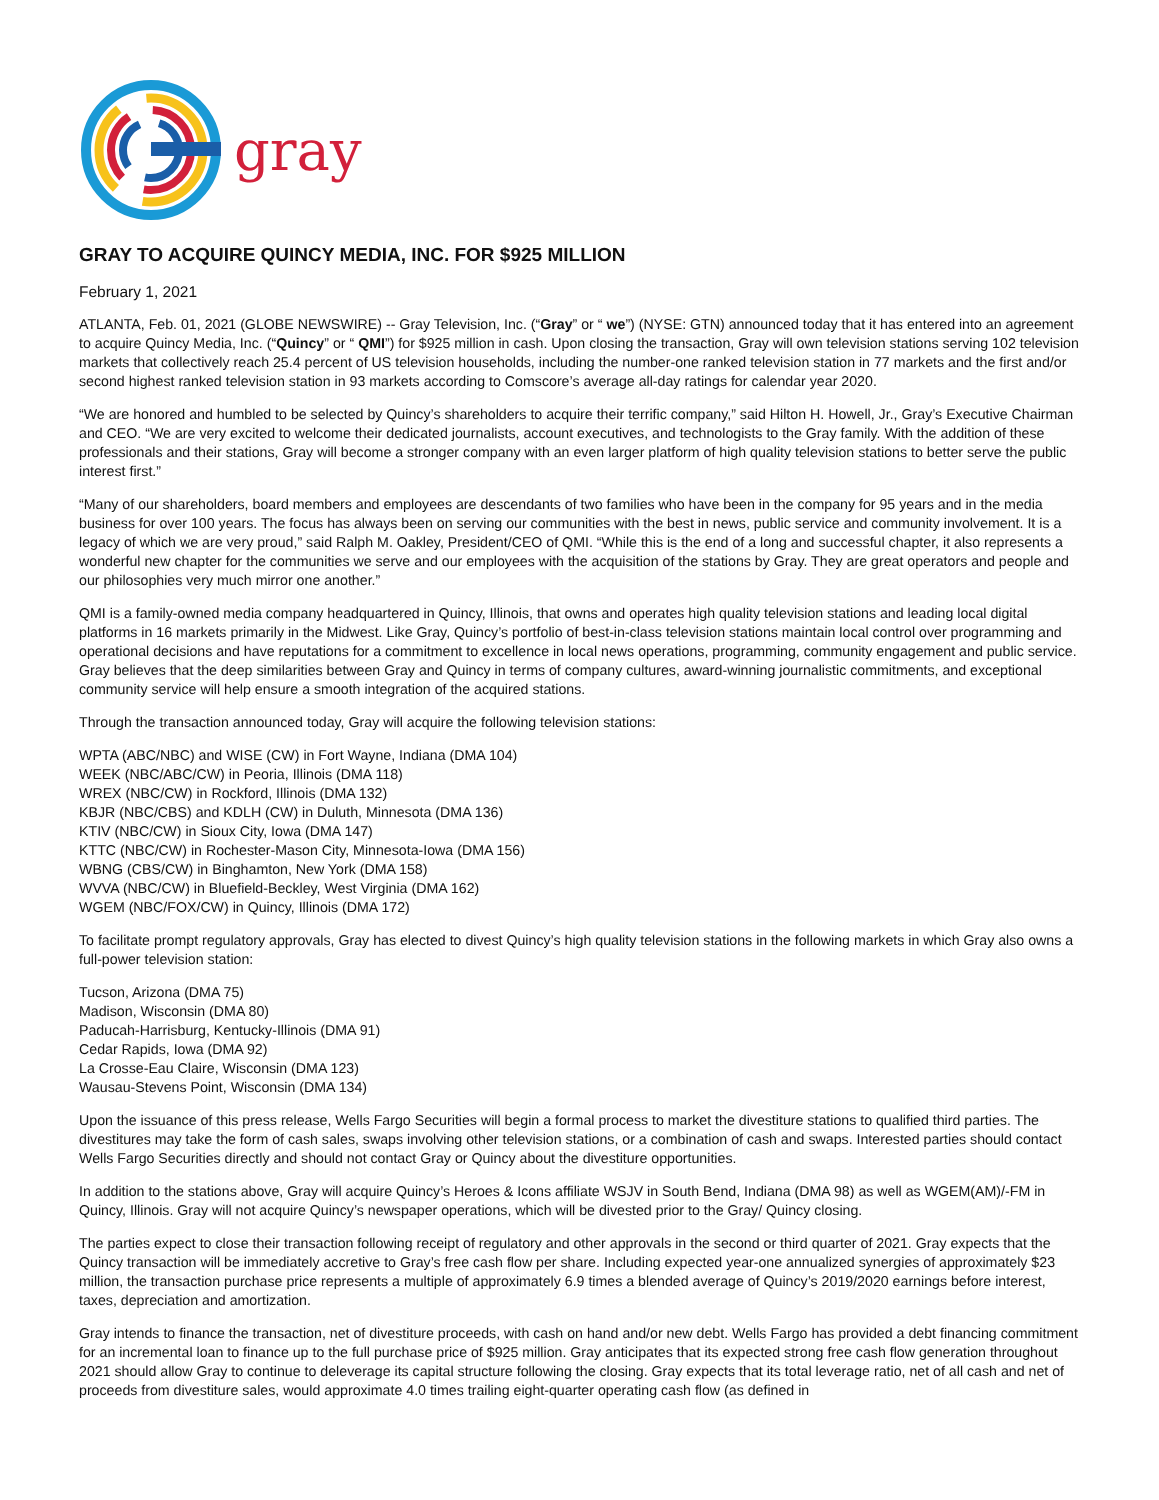gray
GRAY TO ACQUIRE QUINCY MEDIA, INC. FOR $925 MILLION
February 1, 2021
ATLANTA, Feb. 01, 2021 (GLOBE NEWSWIRE) -- Gray Television, Inc. (“Gray” or “ we”) (NYSE: GTN) announced today that it has entered into an agreement to acquire Quincy Media, Inc. (“Quincy” or “ QMI”) for $925 million in cash. Upon closing the transaction, Gray will own television stations serving 102 television markets that collectively reach 25.4 percent of US television households, including the number-one ranked television station in 77 markets and the first and/or second highest ranked television station in 93 markets according to Comscore’s average all-day ratings for calendar year 2020.
“We are honored and humbled to be selected by Quincy’s shareholders to acquire their terrific company,” said Hilton H. Howell, Jr., Gray’s Executive Chairman and CEO. “We are very excited to welcome their dedicated journalists, account executives, and technologists to the Gray family. With the addition of these professionals and their stations, Gray will become a stronger company with an even larger platform of high quality television stations to better serve the public interest first.”
“Many of our shareholders, board members and employees are descendants of two families who have been in the company for 95 years and in the media business for over 100 years. The focus has always been on serving our communities with the best in news, public service and community involvement. It is a legacy of which we are very proud,” said Ralph M. Oakley, President/CEO of QMI. “While this is the end of a long and successful chapter, it also represents a wonderful new chapter for the communities we serve and our employees with the acquisition of the stations by Gray. They are great operators and people and our philosophies very much mirror one another.”
QMI is a family-owned media company headquartered in Quincy, Illinois, that owns and operates high quality television stations and leading local digital platforms in 16 markets primarily in the Midwest. Like Gray, Quincy’s portfolio of best-in-class television stations maintain local control over programming and operational decisions and have reputations for a commitment to excellence in local news operations, programming, community engagement and public service. Gray believes that the deep similarities between Gray and Quincy in terms of company cultures, award-winning journalistic commitments, and exceptional community service will help ensure a smooth integration of the acquired stations.
Through the transaction announced today, Gray will acquire the following television stations:
WPTA (ABC/NBC) and WISE (CW) in Fort Wayne, Indiana (DMA 104)
WEEK (NBC/ABC/CW) in Peoria, Illinois (DMA 118)
WREX (NBC/CW) in Rockford, Illinois (DMA 132)
KBJR (NBC/CBS) and KDLH (CW) in Duluth, Minnesota (DMA 136)
KTIV (NBC/CW) in Sioux City, Iowa (DMA 147)
KTTC (NBC/CW) in Rochester-Mason City, Minnesota-Iowa (DMA 156)
WBNG (CBS/CW) in Binghamton, New York (DMA 158)
WVVA (NBC/CW) in Bluefield-Beckley, West Virginia (DMA 162)
WGEM (NBC/FOX/CW) in Quincy, Illinois (DMA 172)
To facilitate prompt regulatory approvals, Gray has elected to divest Quincy’s high quality television stations in the following markets in which Gray also owns a full-power television station:
Tucson, Arizona (DMA 75)
Madison, Wisconsin (DMA 80)
Paducah-Harrisburg, Kentucky-Illinois (DMA 91)
Cedar Rapids, Iowa (DMA 92)
La Crosse-Eau Claire, Wisconsin (DMA 123)
Wausau-Stevens Point, Wisconsin (DMA 134)
Upon the issuance of this press release, Wells Fargo Securities will begin a formal process to market the divestiture stations to qualified third parties. The divestitures may take the form of cash sales, swaps involving other television stations, or a combination of cash and swaps. Interested parties should contact Wells Fargo Securities directly and should not contact Gray or Quincy about the divestiture opportunities.
In addition to the stations above, Gray will acquire Quincy’s Heroes & Icons affiliate WSJV in South Bend, Indiana (DMA 98) as well as WGEM(AM)/-FM in Quincy, Illinois. Gray will not acquire Quincy’s newspaper operations, which will be divested prior to the Gray/ Quincy closing.
The parties expect to close their transaction following receipt of regulatory and other approvals in the second or third quarter of 2021. Gray expects that the Quincy transaction will be immediately accretive to Gray’s free cash flow per share. Including expected year-one annualized synergies of approximately $23 million, the transaction purchase price represents a multiple of approximately 6.9 times a blended average of Quincy’s 2019/2020 earnings before interest, taxes, depreciation and amortization.
Gray intends to finance the transaction, net of divestiture proceeds, with cash on hand and/or new debt. Wells Fargo has provided a debt financing commitment for an incremental loan to finance up to the full purchase price of $925 million. Gray anticipates that its expected strong free cash flow generation throughout 2021 should allow Gray to continue to deleverage its capital structure following the closing. Gray expects that its total leverage ratio, net of all cash and net of proceeds from divestiture sales, would approximate 4.0 times trailing eight-quarter operating cash flow (as defined in